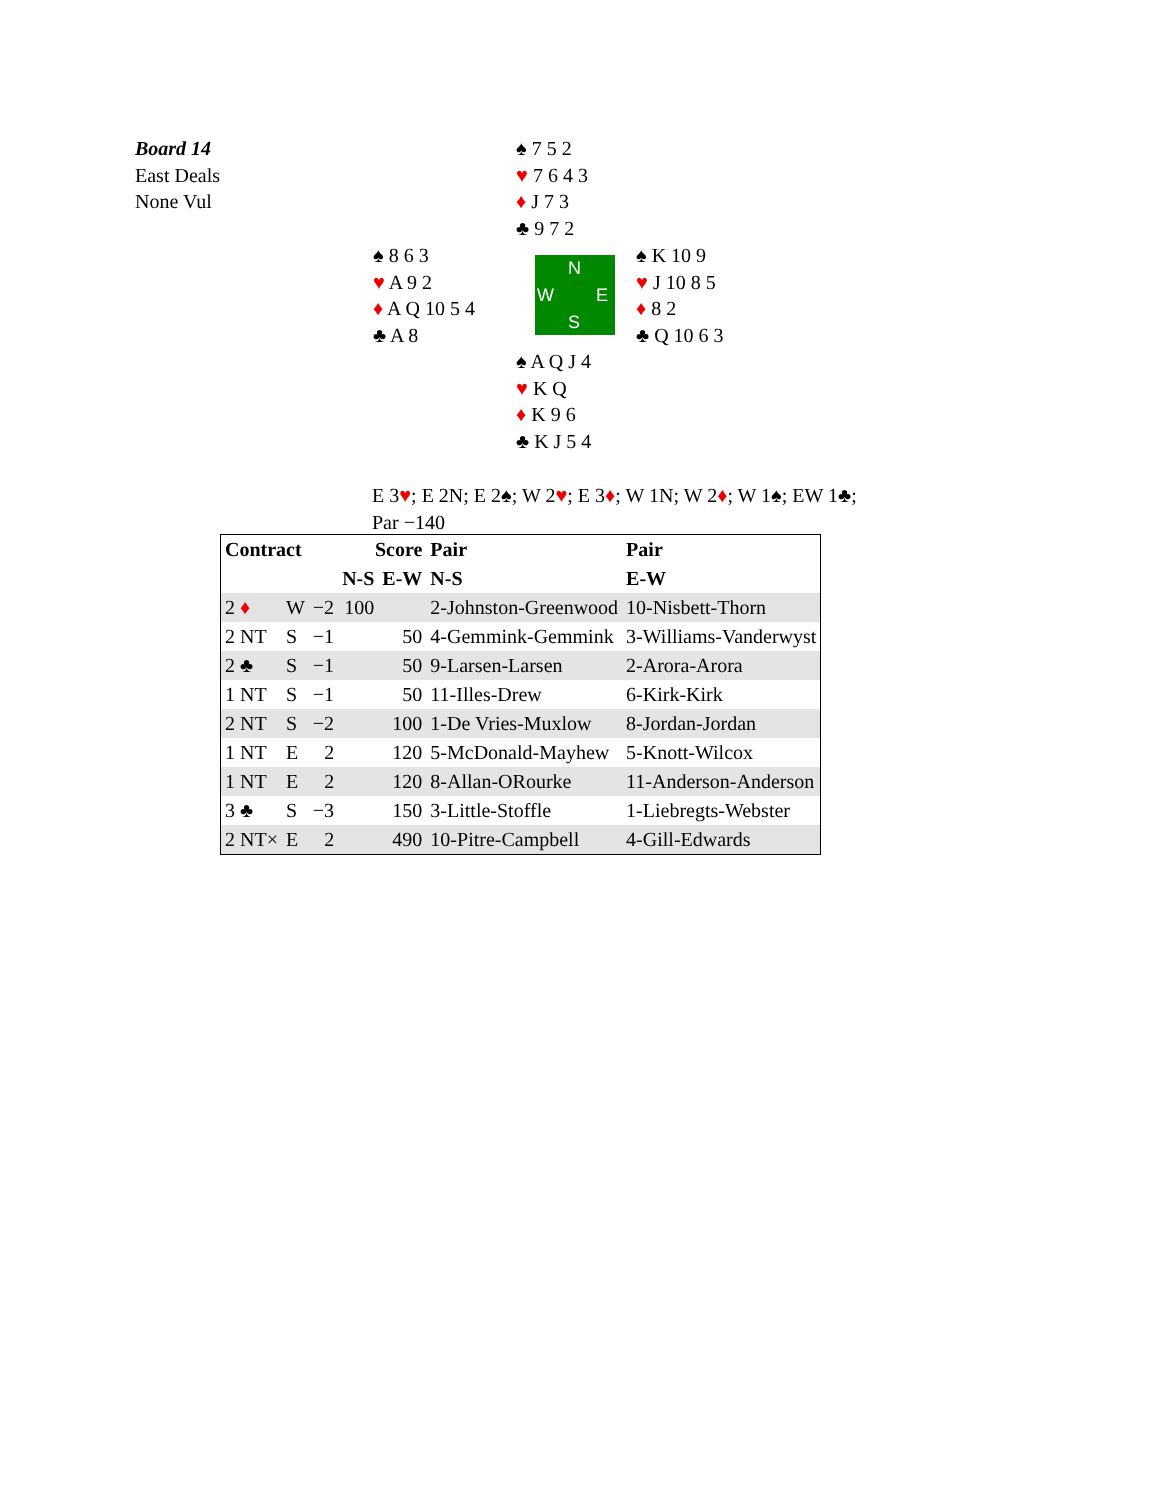Board 14
East Deals
None Vul
♠ 7 5 2
♥ 7 6 4 3
♦ J 7 3
♣ 9 7 2
♠ 8 6 3
♥ A 9 2
♦ A Q 10 5 4
♣ A 8
N
W E
S
♠ K 10 9
♥ J 10 8 5
♦ 8 2
♣ Q 10 6 3
♠ A Q J 4
♥ K Q
♦ K 9 6
♣ K J 5 4
E 3♥; E 2N; E 2♠; W 2♥; E 3♦; W 1N; W 2♦; W 1♠; EW 1♣;
Par −140
| Contract | | | Score | | Pair | Pair |
| | | | N-S | E-W | N-S | E-W |
| 2 ♦ | W | −2 | 100 | | 2-Johnston-Greenwood | 10-Nisbett-Thorn |
| 2 NT | S | −1 | | 50 | 4-Gemmink-Gemmink | 3-Williams-Vanderwyst |
| 2 ♣ | S | −1 | | 50 | 9-Larsen-Larsen | 2-Arora-Arora |
| 1 NT | S | −1 | | 50 | 11-Illes-Drew | 6-Kirk-Kirk |
| 2 NT | S | −2 | | 100 | 1-De Vries-Muxlow | 8-Jordan-Jordan |
| 1 NT | E | 2 | | 120 | 5-McDonald-Mayhew | 5-Knott-Wilcox |
| 1 NT | E | 2 | | 120 | 8-Allan-ORourke | 11-Anderson-Anderson |
| 3 ♣ | S | −3 | | 150 | 3-Little-Stoffle | 1-Liebregts-Webster |
| 2 NT× | E | 2 | | 490 | 10-Pitre-Campbell | 4-Gill-Edwards |